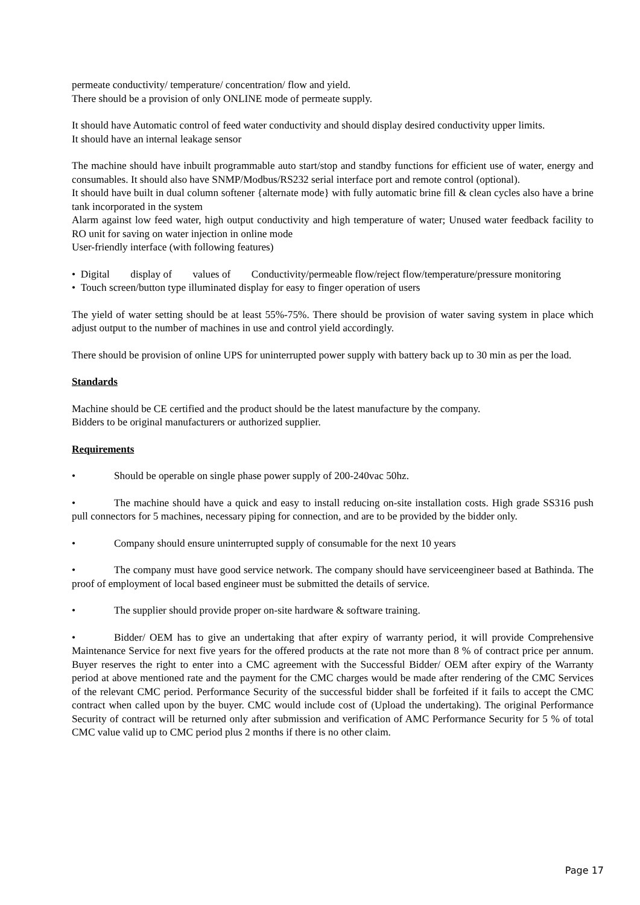permeate conductivity/ temperature/ concentration/ flow and yield.
There should be a provision of only ONLINE mode of permeate supply.
It should have Automatic control of feed water conductivity and should display desired conductivity upper limits.
It should have an internal leakage sensor
The machine should have inbuilt programmable auto start/stop and standby functions for efficient use of water, energy and consumables. It should also have SNMP/Modbus/RS232 serial interface port and remote control (optional).
It should have built in dual column softener {alternate mode} with fully automatic brine fill & clean cycles also have a brine tank incorporated in the system
Alarm against low feed water, high output conductivity and high temperature of water; Unused water feedback facility to RO unit for saving on water injection in online mode
User-friendly interface (with following features)
• Digital display of values of Conductivity/permeable flow/reject flow/temperature/pressure monitoring
• Touch screen/button type illuminated display for easy to finger operation of users
The yield of water setting should be at least 55%-75%. There should be provision of water saving system in place which adjust output to the number of machines in use and control yield accordingly.
There should be provision of online UPS for uninterrupted power supply with battery back up to 30 min as per the load.
Standards
Machine should be CE certified and the product should be the latest manufacture by the company.
Bidders to be original manufacturers or authorized supplier.
Requirements
• Should be operable on single phase power supply of 200-240vac 50hz.
• The machine should have a quick and easy to install reducing on-site installation costs. High grade SS316 push pull connectors for 5 machines, necessary piping for connection, and are to be provided by the bidder only.
• Company should ensure uninterrupted supply of consumable for the next 10 years
• The company must have good service network. The company should have serviceengineer based at Bathinda. The proof of employment of local based engineer must be submitted the details of service.
• The supplier should provide proper on-site hardware & software training.
• Bidder/ OEM has to give an undertaking that after expiry of warranty period, it will provide Comprehensive Maintenance Service for next five years for the offered products at the rate not more than 8 % of contract price per annum. Buyer reserves the right to enter into a CMC agreement with the Successful Bidder/ OEM after expiry of the Warranty period at above mentioned rate and the payment for the CMC charges would be made after rendering of the CMC Services of the relevant CMC period. Performance Security of the successful bidder shall be forfeited if it fails to accept the CMC contract when called upon by the buyer. CMC would include cost of (Upload the undertaking). The original Performance Security of contract will be returned only after submission and verification of AMC Performance Security for 5 % of total CMC value valid up to CMC period plus 2 months if there is no other claim.
Page 17